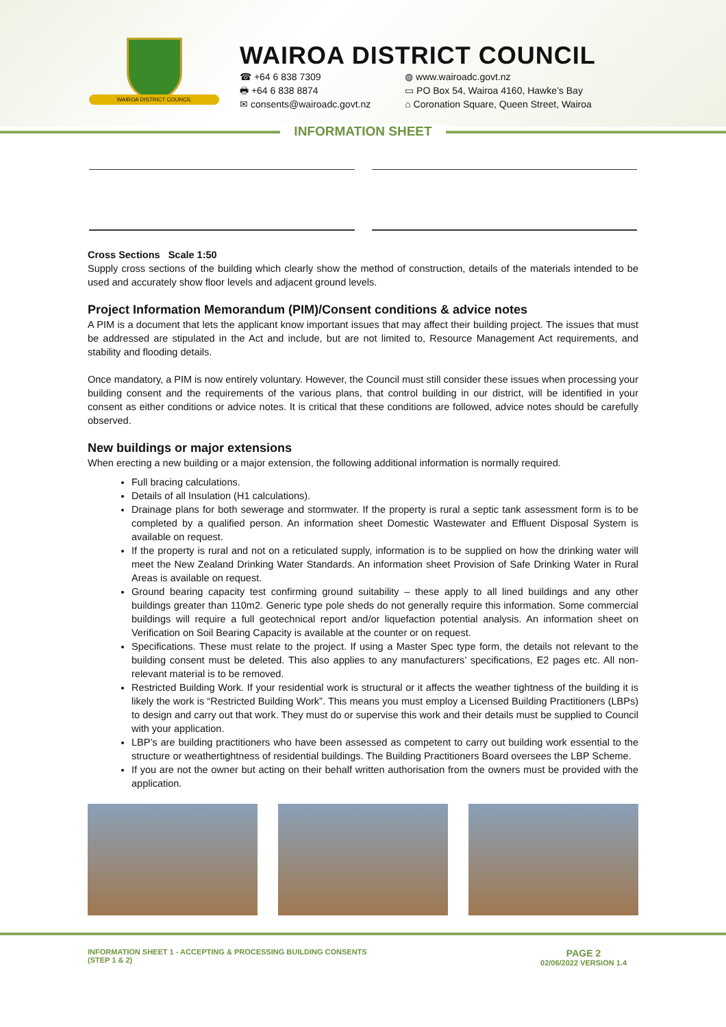WAIROA DISTRICT COUNCIL
WAIROA DISTRICT COUNCIL
☎ +64 6 838 7309
🖶 +64 6 838 8874
✉ consents@wairoadc.govt.nz
◍ www.wairoadc.govt.nz
▭ PO Box 54, Wairoa 4160, Hawke’s Bay
⌂ Coronation Square, Queen Street, Wairoa
INFORMATION SHEET
Cross Sections Scale 1:50
Supply cross sections of the building which clearly show the method of construction, details of the materials intended to be used and accurately show floor levels and adjacent ground levels.
Project Information Memorandum (PIM)/Consent conditions & advice notes
A PIM is a document that lets the applicant know important issues that may affect their building project. The issues that must be addressed are stipulated in the Act and include, but are not limited to, Resource Management Act requirements, and stability and flooding details.
Once mandatory, a PIM is now entirely voluntary. However, the Council must still consider these issues when processing your building consent and the requirements of the various plans, that control building in our district, will be identified in your consent as either conditions or advice notes. It is critical that these conditions are followed, advice notes should be carefully observed.
New buildings or major extensions
When erecting a new building or a major extension, the following additional information is normally required.
Full bracing calculations.
Details of all Insulation (H1 calculations).
Drainage plans for both sewerage and stormwater. If the property is rural a septic tank assessment form is to be completed by a qualified person. An information sheet Domestic Wastewater and Effluent Disposal System is available on request.
If the property is rural and not on a reticulated supply, information is to be supplied on how the drinking water will meet the New Zealand Drinking Water Standards. An information sheet Provision of Safe Drinking Water in Rural Areas is available on request.
Ground bearing capacity test confirming ground suitability – these apply to all lined buildings and any other buildings greater than 110m2. Generic type pole sheds do not generally require this information. Some commercial buildings will require a full geotechnical report and/or liquefaction potential analysis. An information sheet on Verification on Soil Bearing Capacity is available at the counter or on request.
Specifications. These must relate to the project. If using a Master Spec type form, the details not relevant to the building consent must be deleted. This also applies to any manufacturers’ specifications, E2 pages etc. All non-relevant material is to be removed.
Restricted Building Work. If your residential work is structural or it affects the weather tightness of the building it is likely the work is “Restricted Building Work”. This means you must employ a Licensed Building Practitioners (LBPs) to design and carry out that work. They must do or supervise this work and their details must be supplied to Council with your application.
LBP’s are building practitioners who have been assessed as competent to carry out building work essential to the structure or weathertightness of residential buildings. The Building Practitioners Board oversees the LBP Scheme.
If you are not the owner but acting on their behalf written authorisation from the owners must be provided with the application.
INFORMATION SHEET 1 - ACCEPTING & PROCESSING BUILDING CONSENTS
(STEP 1 & 2)
PAGE 2
02/06/2022 VERSION 1.4